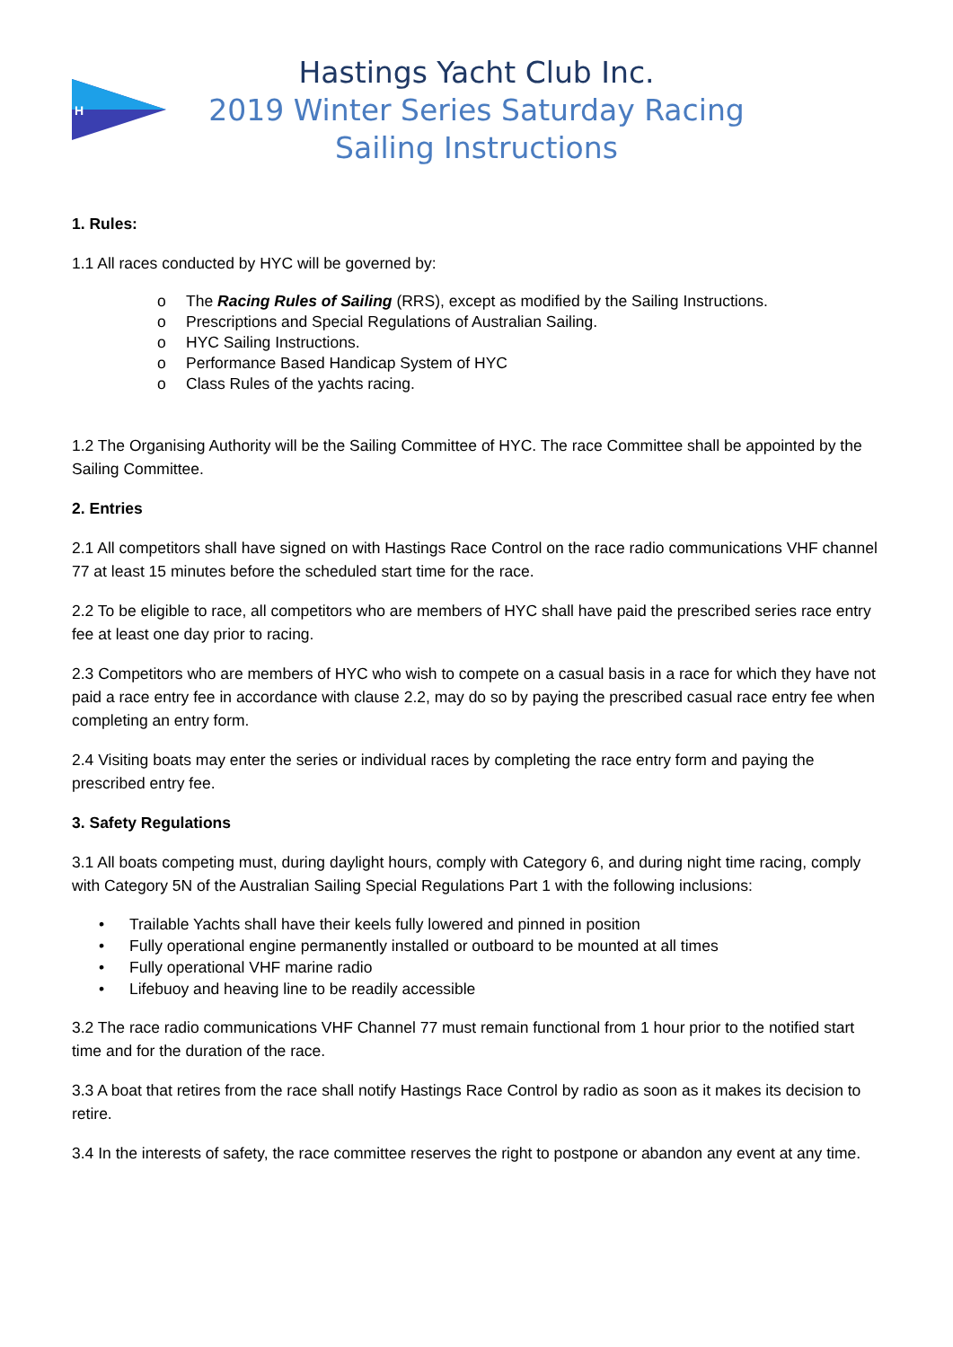H
Hastings Yacht Club Inc.
2019 Winter Series Saturday Racing
Sailing Instructions
1. Rules:
1.1 All races conducted by HYC will be governed by:
o The Racing Rules of Sailing (RRS), except as modified by the Sailing Instructions.
o Prescriptions and Special Regulations of Australian Sailing.
o HYC Sailing Instructions.
o Performance Based Handicap System of HYC
o Class Rules of the yachts racing.
1.2 The Organising Authority will be the Sailing Committee of HYC. The race Committee shall be appointed by the Sailing Committee.
2. Entries
2.1 All competitors shall have signed on with Hastings Race Control on the race radio communications VHF channel 77 at least 15 minutes before the scheduled start time for the race.
2.2 To be eligible to race, all competitors who are members of HYC shall have paid the prescribed series race entry fee at least one day prior to racing.
2.3 Competitors who are members of HYC who wish to compete on a casual basis in a race for which they have not paid a race entry fee in accordance with clause 2.2, may do so by paying the prescribed casual race entry fee when completing an entry form.
2.4 Visiting boats may enter the series or individual races by completing the race entry form and paying the prescribed entry fee.
3. Safety Regulations
3.1 All boats competing must, during daylight hours, comply with Category 6, and during night time racing, comply with Category 5N of the Australian Sailing Special Regulations Part 1 with the following inclusions:
• Trailable Yachts shall have their keels fully lowered and pinned in position
• Fully operational engine permanently installed or outboard to be mounted at all times
• Fully operational VHF marine radio
• Lifebuoy and heaving line to be readily accessible
3.2 The race radio communications VHF Channel 77 must remain functional from 1 hour prior to the notified start time and for the duration of the race.
3.3 A boat that retires from the race shall notify Hastings Race Control by radio as soon as it makes its decision to retire.
3.4 In the interests of safety, the race committee reserves the right to postpone or abandon any event at any time.